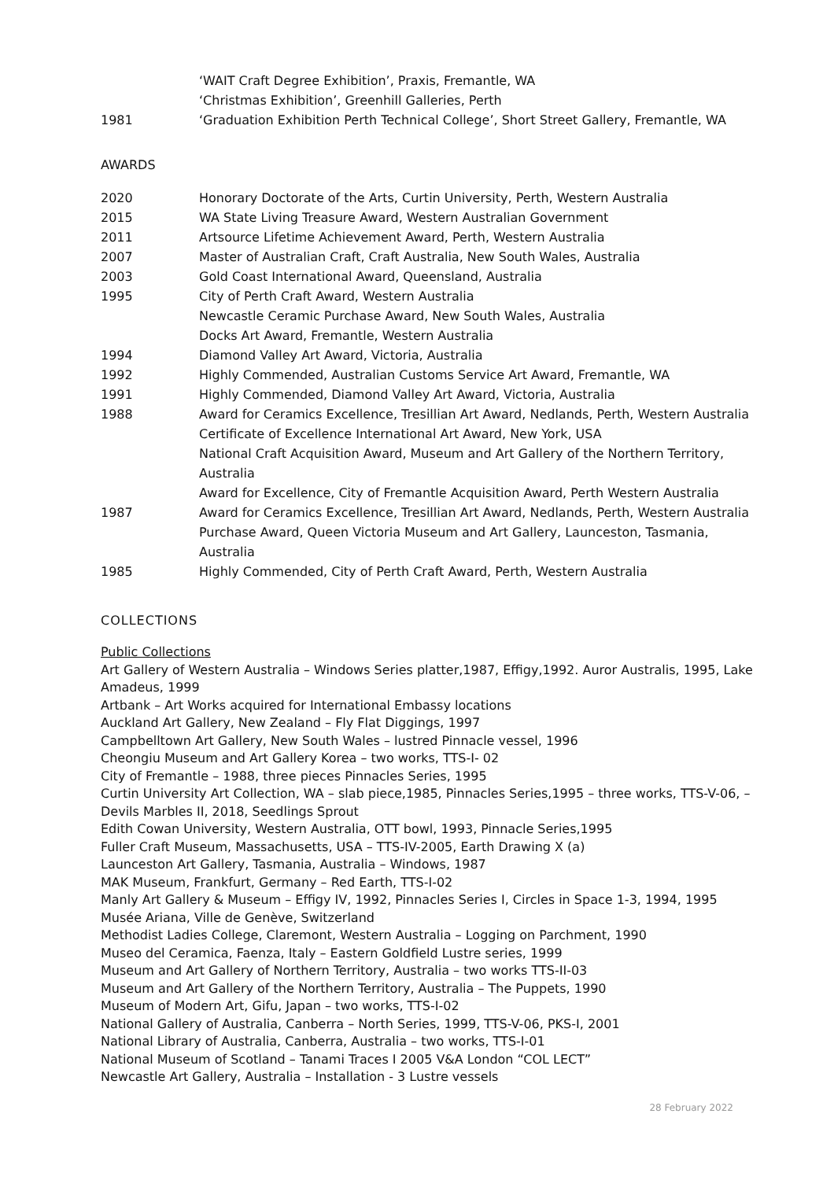‘WAIT Craft Degree Exhibition’, Praxis, Fremantle, WA
‘Christmas Exhibition’, Greenhill Galleries, Perth
1981 ‘Graduation Exhibition Perth Technical College’, Short Street Gallery, Fremantle, WA
AWARDS
2020 Honorary Doctorate of the Arts, Curtin University, Perth, Western Australia
2015 WA State Living Treasure Award, Western Australian Government
2011 Artsource Lifetime Achievement Award, Perth, Western Australia
2007 Master of Australian Craft, Craft Australia, New South Wales, Australia
2003 Gold Coast International Award, Queensland, Australia
1995 City of Perth Craft Award, Western Australia
Newcastle Ceramic Purchase Award, New South Wales, Australia
Docks Art Award, Fremantle, Western Australia
1994 Diamond Valley Art Award, Victoria, Australia
1992 Highly Commended, Australian Customs Service Art Award, Fremantle, WA
1991 Highly Commended, Diamond Valley Art Award, Victoria, Australia
1988 Award for Ceramics Excellence, Tresillian Art Award, Nedlands, Perth, Western Australia
Certificate of Excellence International Art Award, New York, USA
National Craft Acquisition Award, Museum and Art Gallery of the Northern Territory, Australia
Award for Excellence, City of Fremantle Acquisition Award, Perth Western Australia
1987 Award for Ceramics Excellence, Tresillian Art Award, Nedlands, Perth, Western Australia
Purchase Award, Queen Victoria Museum and Art Gallery, Launceston, Tasmania, Australia
1985 Highly Commended, City of Perth Craft Award, Perth, Western Australia
COLLECTIONS
Public Collections
Art Gallery of Western Australia – Windows Series platter,1987, Effigy,1992. Auror Australis, 1995, Lake Amadeus, 1999
Artbank – Art Works acquired for International Embassy locations
Auckland Art Gallery, New Zealand – Fly Flat Diggings, 1997
Campbelltown Art Gallery, New South Wales – lustred Pinnacle vessel, 1996
Cheongiu Museum and Art Gallery Korea – two works, TTS-I- 02
City of Fremantle – 1988, three pieces Pinnacles Series, 1995
Curtin University Art Collection, WA – slab piece,1985, Pinnacles Series,1995 – three works, TTS-V-06, – Devils Marbles II, 2018, Seedlings Sprout
Edith Cowan University, Western Australia, OTT bowl, 1993, Pinnacle Series,1995
Fuller Craft Museum, Massachusetts, USA – TTS-IV-2005, Earth Drawing X (a)
Launceston Art Gallery, Tasmania, Australia – Windows, 1987
MAK Museum, Frankfurt, Germany – Red Earth, TTS-I-02
Manly Art Gallery & Museum – Effigy IV, 1992, Pinnacles Series I, Circles in Space 1-3, 1994, 1995
Musée Ariana, Ville de Genève, Switzerland
Methodist Ladies College, Claremont, Western Australia – Logging on Parchment, 1990
Museo del Ceramica, Faenza, Italy – Eastern Goldfield Lustre series, 1999
Museum and Art Gallery of Northern Territory, Australia – two works TTS-II-03
Museum and Art Gallery of the Northern Territory, Australia – The Puppets, 1990
Museum of Modern Art, Gifu, Japan – two works, TTS-I-02
National Gallery of Australia, Canberra – North Series, 1999, TTS-V-06, PKS-I, 2001
National Library of Australia, Canberra, Australia – two works, TTS-I-01
National Museum of Scotland – Tanami Traces I 2005 V&A London “COL LECT”
Newcastle Art Gallery, Australia – Installation - 3 Lustre vessels
28 February 2022